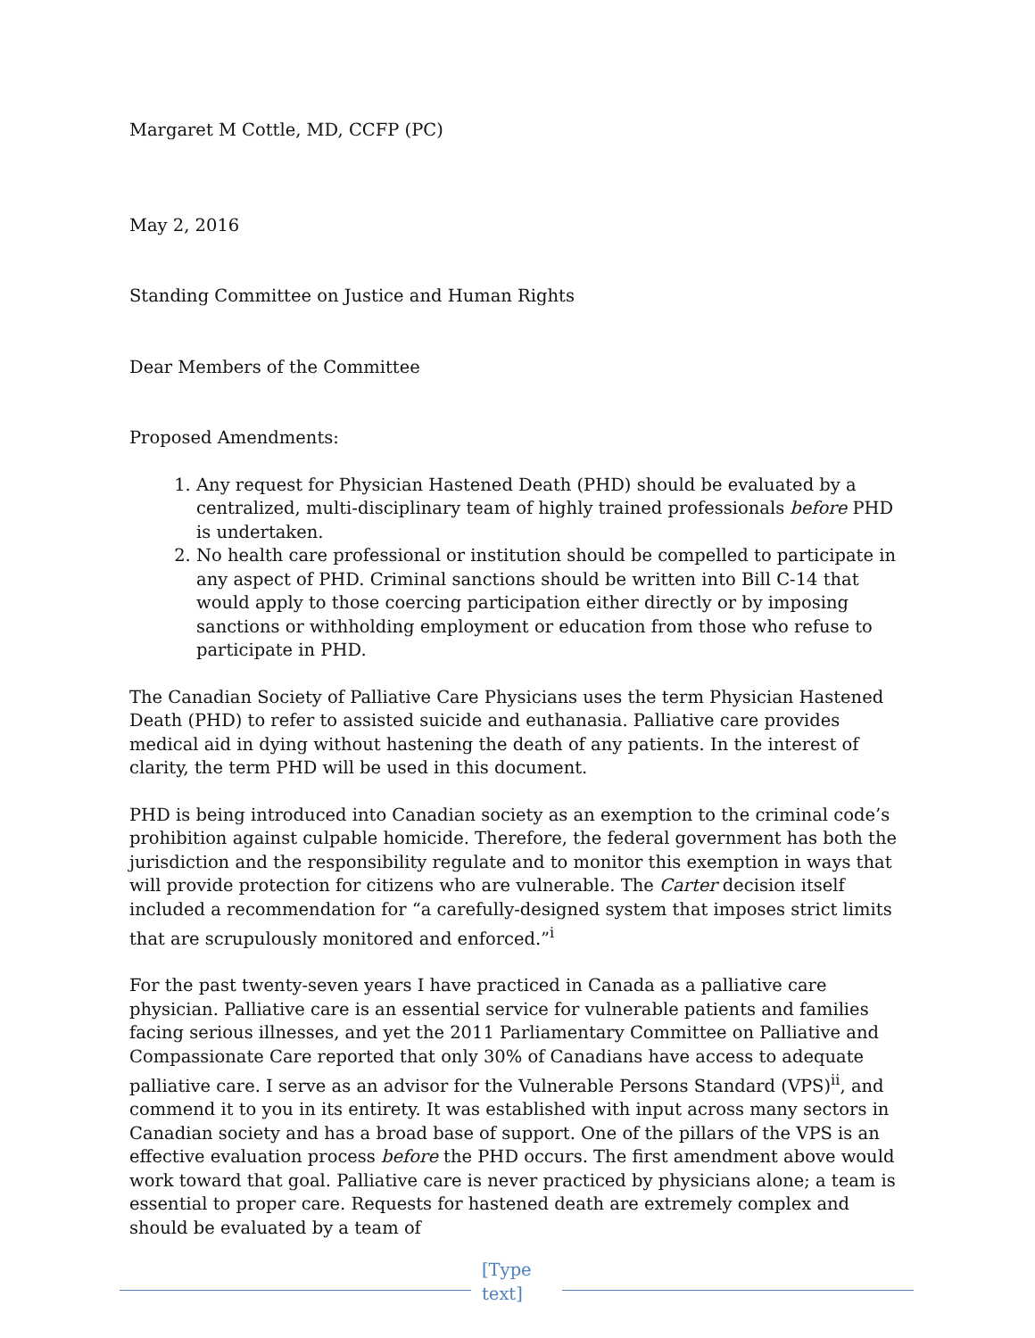Margaret M Cottle, MD, CCFP (PC)
May 2, 2016
Standing Committee on Justice and Human Rights
Dear Members of the Committee
Proposed Amendments:
1. Any request for Physician Hastened Death (PHD) should be evaluated by a centralized, multi-disciplinary team of highly trained professionals before PHD is undertaken.
2. No health care professional or institution should be compelled to participate in any aspect of PHD. Criminal sanctions should be written into Bill C-14 that would apply to those coercing participation either directly or by imposing sanctions or withholding employment or education from those who refuse to participate in PHD.
The Canadian Society of Palliative Care Physicians uses the term Physician Hastened Death (PHD) to refer to assisted suicide and euthanasia. Palliative care provides medical aid in dying without hastening the death of any patients. In the interest of clarity, the term PHD will be used in this document.
PHD is being introduced into Canadian society as an exemption to the criminal code’s prohibition against culpable homicide. Therefore, the federal government has both the jurisdiction and the responsibility regulate and to monitor this exemption in ways that will provide protection for citizens who are vulnerable. The Carter decision itself included a recommendation for “a carefully-designed system that imposes strict limits that are scrupulously monitored and enforced.”<sup>i</sup>
For the past twenty-seven years I have practiced in Canada as a palliative care physician. Palliative care is an essential service for vulnerable patients and families facing serious illnesses, and yet the 2011 Parliamentary Committee on Palliative and Compassionate Care reported that only 30% of Canadians have access to adequate palliative care. I serve as an advisor for the Vulnerable Persons Standard (VPS)<sup>ii</sup>, and commend it to you in its entirety. It was established with input across many sectors in Canadian society and has a broad base of support. One of the pillars of the VPS is an effective evaluation process before the PHD occurs. The first amendment above would work toward that goal. Palliative care is never practiced by physicians alone; a team is essential to proper care. Requests for hastened death are extremely complex and should be evaluated by a team of
[Type text]